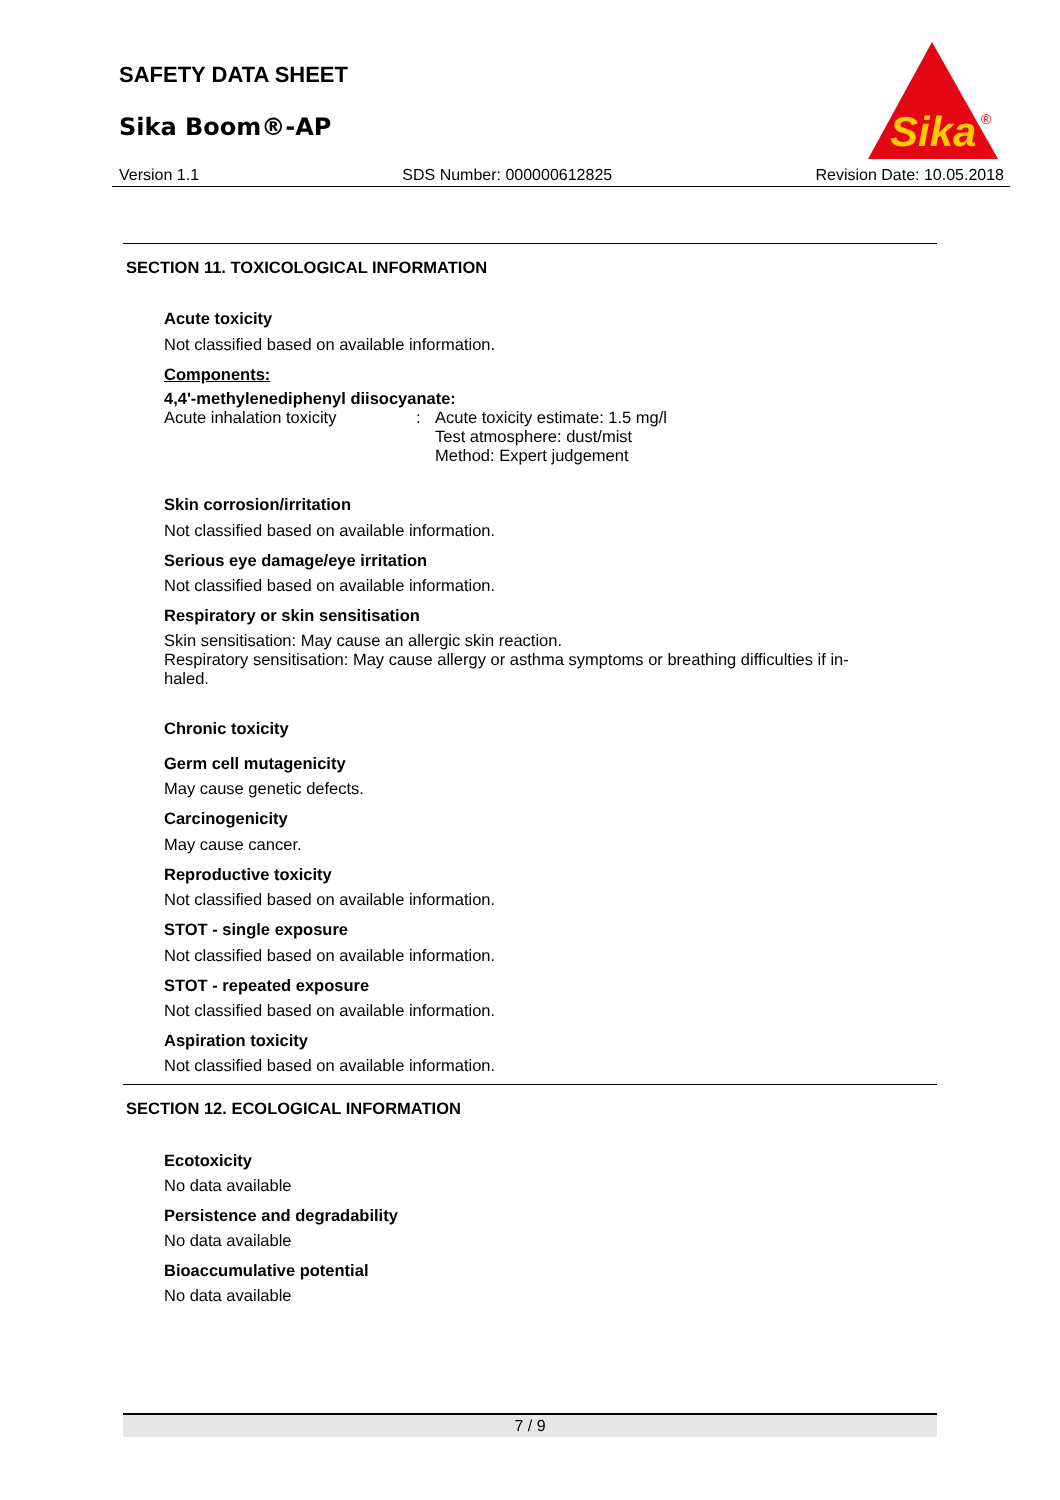SAFETY DATA SHEET
Sika Boom®-AP
Sika
®
Version 1.1 SDS Number: 000000612825 Revision Date: 10.05.2018
SECTION 11. TOXICOLOGICAL INFORMATION
Acute toxicity
Not classified based on available information.
Components:
4,4'-methylenediphenyl diisocyanate:
Acute inhalation toxicity: Acute toxicity estimate: 1.5 mg/l
Test atmosphere: dust/mist
Method: Expert judgement
Skin corrosion/irritation
Not classified based on available information.
Serious eye damage/eye irritation
Not classified based on available information.
Respiratory or skin sensitisation
Skin sensitisation: May cause an allergic skin reaction.
Respiratory sensitisation: May cause allergy or asthma symptoms or breathing difficulties if in-
haled.
Chronic toxicity
Germ cell mutagenicity
May cause genetic defects.
Carcinogenicity
May cause cancer.
Reproductive toxicity
Not classified based on available information.
STOT - single exposure
Not classified based on available information.
STOT - repeated exposure
Not classified based on available information.
Aspiration toxicity
Not classified based on available information.
SECTION 12. ECOLOGICAL INFORMATION
Ecotoxicity
No data available
Persistence and degradability
No data available
Bioaccumulative potential
No data available
7 / 9